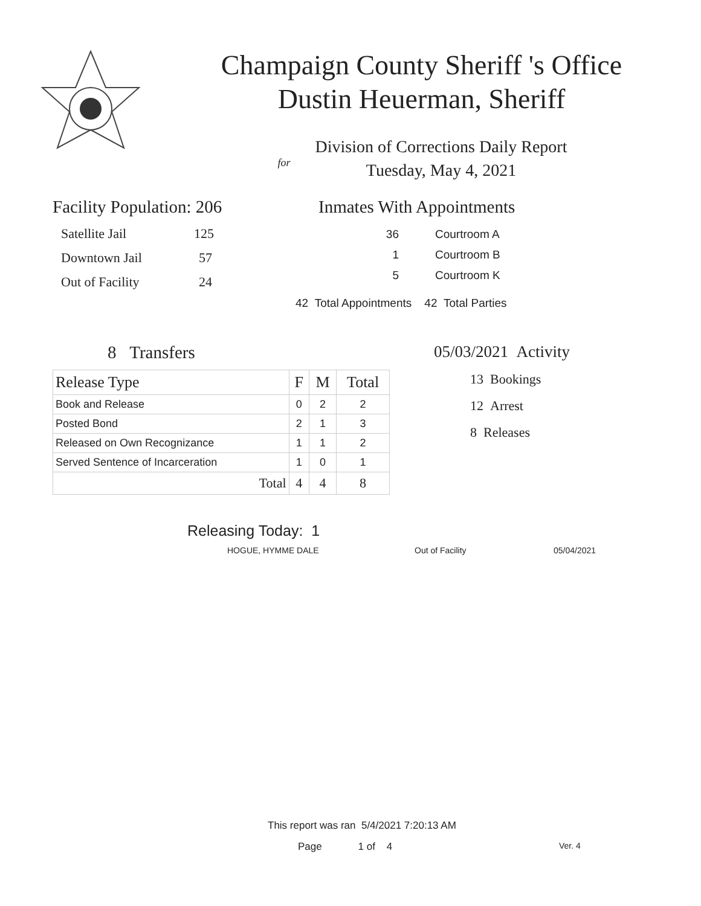Champaign County Sheriff 's Office
Dustin Heuerman, Sheriff
Division of Corrections Daily Report
for
Tuesday, May 4, 2021
Facility Population: 206
Satellite Jail 125
Downtown Jail 57
Out of Facility 24
Inmates With Appointments
36 Courtroom A
1 Courtroom B
5 Courtroom K
42 Total Appointments 42 Total Parties
8 Transfers
| Release Type | F | M | Total |
| --- | --- | --- | --- |
| Book and Release | 0 | 2 | 2 |
| Posted Bond | 2 | 1 | 3 |
| Released on Own Recognizance | 1 | 1 | 2 |
| Served Sentence of Incarceration | 1 | 0 | 1 |
| Total | 4 | 4 | 8 |
05/03/2021 Activity
13 Bookings
12 Arrest
8 Releases
Releasing Today: 1
HOGUE, HYMME DALE Out of Facility 05/04/2021
This report was ran 5/4/2021 7:20:13 AM
Page 1 of 4 Ver. 4